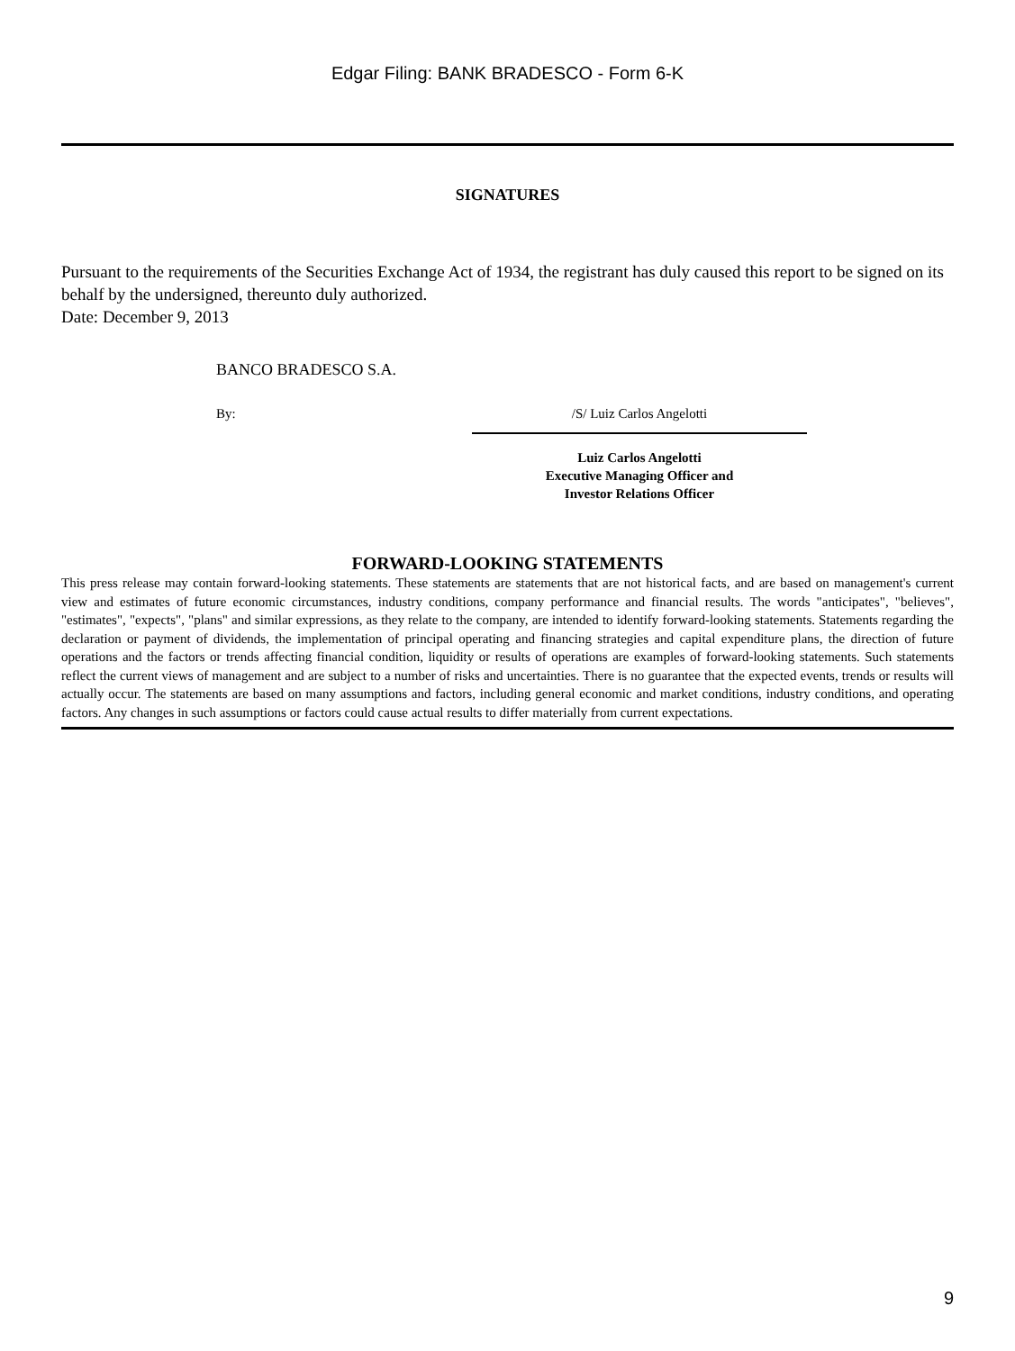Edgar Filing: BANK BRADESCO - Form 6-K
SIGNATURES
Pursuant to the requirements of the Securities Exchange Act of 1934, the registrant has duly caused this report to be signed on its behalf by the undersigned, thereunto duly authorized.
Date: December 9, 2013
BANCO BRADESCO S.A.
By: /S/ Luiz Carlos Angelotti
Luiz Carlos Angelotti
Executive Managing Officer and
Investor Relations Officer
FORWARD-LOOKING STATEMENTS
This press release may contain forward-looking statements. These statements are statements that are not historical facts, and are based on management's current view and estimates of future economic circumstances, industry conditions, company performance and financial results. The words "anticipates", "believes", "estimates", "expects", "plans" and similar expressions, as they relate to the company, are intended to identify forward-looking statements. Statements regarding the declaration or payment of dividends, the implementation of principal operating and financing strategies and capital expenditure plans, the direction of future operations and the factors or trends affecting financial condition, liquidity or results of operations are examples of forward-looking statements. Such statements reflect the current views of management and are subject to a number of risks and uncertainties. There is no guarantee that the expected events, trends or results will actually occur. The statements are based on many assumptions and factors, including general economic and market conditions, industry conditions, and operating factors. Any changes in such assumptions or factors could cause actual results to differ materially from current expectations.
9